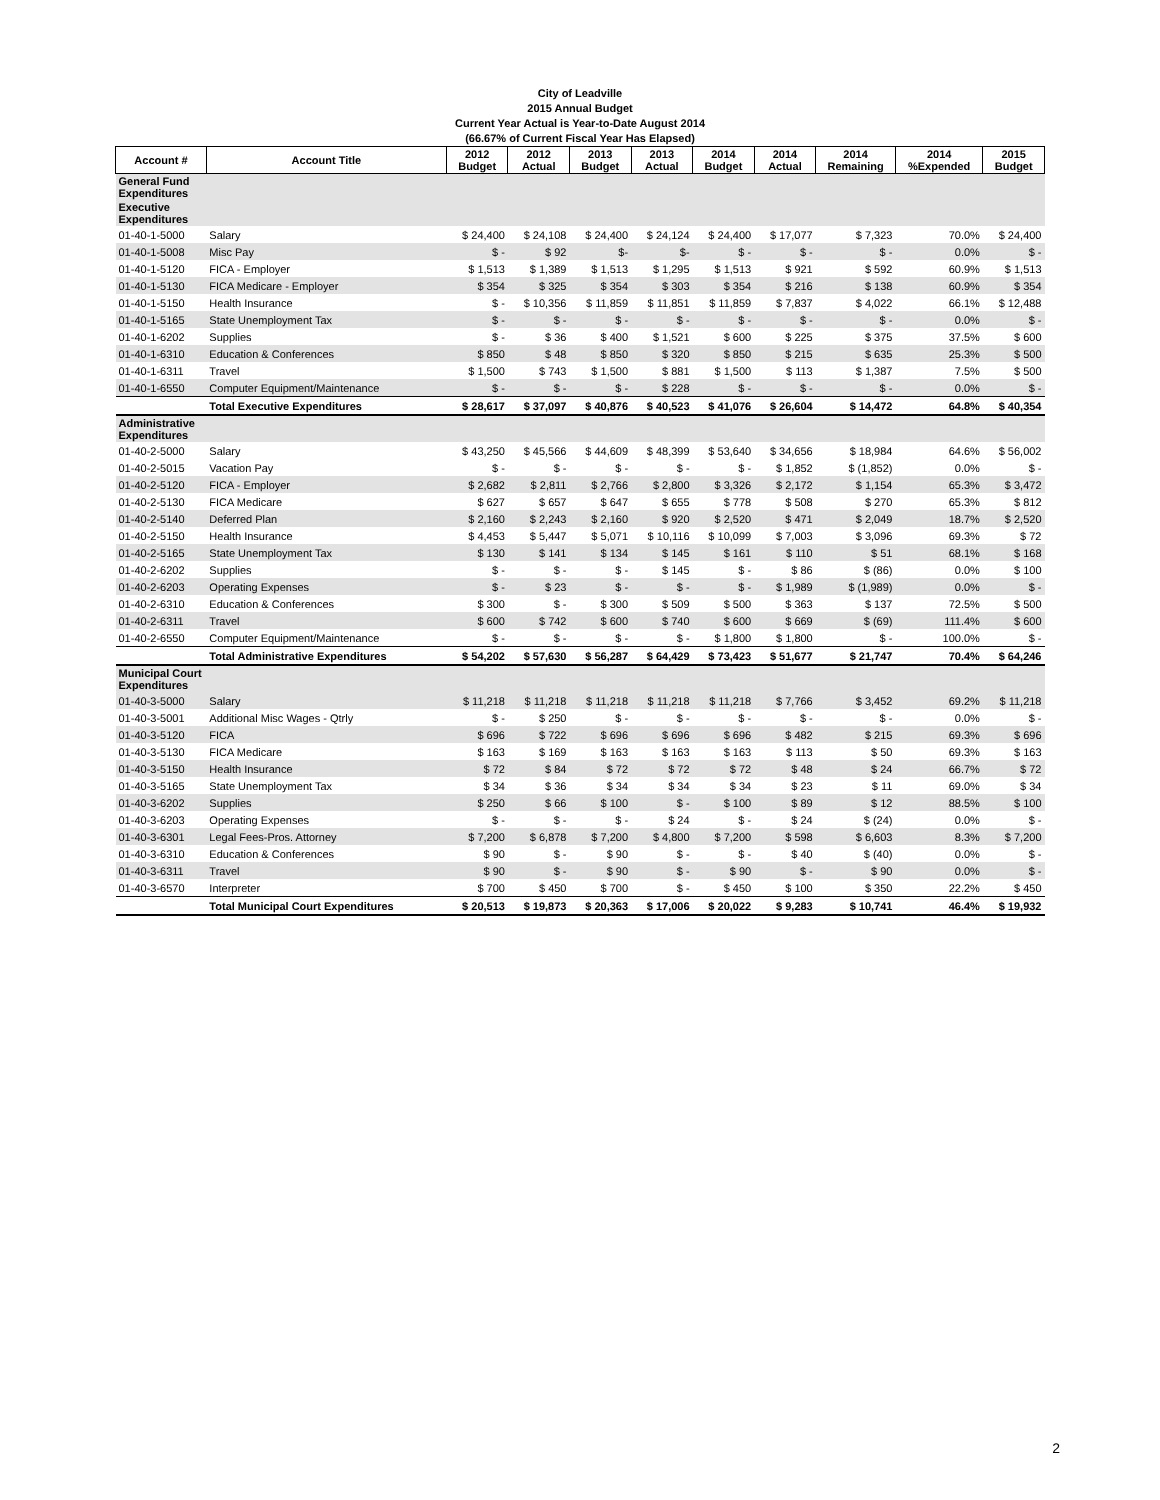City of Leadville
2015 Annual Budget
Current Year Actual is Year-to-Date August 2014
(66.67% of Current Fiscal Year Has Elapsed)
| Account # | Account Title | 2012 Budget | 2012 Actual | 2013 Budget | 2013 Actual | 2014 Budget | 2014 Actual | 2014 Remaining | 2014 %Expended | 2015 Budget |
| --- | --- | --- | --- | --- | --- | --- | --- | --- | --- | --- |
| General Fund Expenditures | | | | | | | | | | |
| Executive Expenditures | | | | | | | | | | |
| 01-40-1-5000 | Salary | $ 24,400 | $ 24,108 | $ 24,400 | $ 24,124 | $ 24,400 | $ 17,077 | $ 7,323 | 70.0% | $ 24,400 |
| 01-40-1-5008 | Misc Pay | $ - | $ 92 | $- | $- | $ - | $ - | $ - | 0.0% | $ - |
| 01-40-1-5120 | FICA - Employer | $ 1,513 | $ 1,389 | $ 1,513 | $ 1,295 | $ 1,513 | $ 921 | $ 592 | 60.9% | $ 1,513 |
| 01-40-1-5130 | FICA Medicare - Employer | $ 354 | $ 325 | $ 354 | $ 303 | $ 354 | $ 216 | $ 138 | 60.9% | $ 354 |
| 01-40-1-5150 | Health Insurance | $ - | $ 10,356 | $ 11,859 | $ 11,851 | $ 11,859 | $ 7,837 | $ 4,022 | 66.1% | $ 12,488 |
| 01-40-1-5165 | State Unemployment Tax | $ - | $ - | $ - | $ - | $ - | $ - | $ - | 0.0% | $ - |
| 01-40-1-6202 | Supplies | $ - | $ 36 | $ 400 | $ 1,521 | $ 600 | $ 225 | $ 375 | 37.5% | $ 600 |
| 01-40-1-6310 | Education & Conferences | $ 850 | $ 48 | $ 850 | $ 320 | $ 850 | $ 215 | $ 635 | 25.3% | $ 500 |
| 01-40-1-6311 | Travel | $ 1,500 | $ 743 | $ 1,500 | $ 881 | $ 1,500 | $ 113 | $ 1,387 | 7.5% | $ 500 |
| 01-40-1-6550 | Computer Equipment/Maintenance | $ - | $ - | $ - | $ 228 | $ - | $ - | $ - | 0.0% | $ - |
| | Total Executive Expenditures | $ 28,617 | $ 37,097 | $ 40,876 | $ 40,523 | $ 41,076 | $ 26,604 | $ 14,472 | 64.8% | $ 40,354 |
| Administrative Expenditures | | | | | | | | | | |
| 01-40-2-5000 | Salary | $ 43,250 | $ 45,566 | $ 44,609 | $ 48,399 | $ 53,640 | $ 34,656 | $ 18,984 | 64.6% | $ 56,002 |
| 01-40-2-5015 | Vacation Pay | $ - | $ - | $ - | $ - | $ - | $ 1,852 | $ (1,852) | 0.0% | $ - |
| 01-40-2-5120 | FICA - Employer | $ 2,682 | $ 2,811 | $ 2,766 | $ 2,800 | $ 3,326 | $ 2,172 | $ 1,154 | 65.3% | $ 3,472 |
| 01-40-2-5130 | FICA Medicare | $ 627 | $ 657 | $ 647 | $ 655 | $ 778 | $ 508 | $ 270 | 65.3% | $ 812 |
| 01-40-2-5140 | Deferred Plan | $ 2,160 | $ 2,243 | $ 2,160 | $ 920 | $ 2,520 | $ 471 | $ 2,049 | 18.7% | $ 2,520 |
| 01-40-2-5150 | Health Insurance | $ 4,453 | $ 5,447 | $ 5,071 | $ 10,116 | $ 10,099 | $ 7,003 | $ 3,096 | 69.3% | $ 72 |
| 01-40-2-5165 | State Unemployment Tax | $ 130 | $ 141 | $ 134 | $ 145 | $ 161 | $ 110 | $ 51 | 68.1% | $ 168 |
| 01-40-2-6202 | Supplies | $ - | $ - | $ - | $ 145 | $ - | $ 86 | $ (86) | 0.0% | $ 100 |
| 01-40-2-6203 | Operating Expenses | $ - | $ 23 | $ - | $ - | $ - | $ 1,989 | $ (1,989) | 0.0% | $ - |
| 01-40-2-6310 | Education & Conferences | $ 300 | $ - | $ 300 | $ 509 | $ 500 | $ 363 | $ 137 | 72.5% | $ 500 |
| 01-40-2-6311 | Travel | $ 600 | $ 742 | $ 600 | $ 740 | $ 600 | $ 669 | $ (69) | 111.4% | $ 600 |
| 01-40-2-6550 | Computer Equipment/Maintenance | $ - | $ - | $ - | $ - | $ 1,800 | $ 1,800 | $ - | 100.0% | $ - |
| | Total Administrative Expenditures | $ 54,202 | $ 57,630 | $ 56,287 | $ 64,429 | $ 73,423 | $ 51,677 | $ 21,747 | 70.4% | $ 64,246 |
| Municipal Court Expenditures | | | | | | | | | | |
| 01-40-3-5000 | Salary | $ 11,218 | $ 11,218 | $ 11,218 | $ 11,218 | $ 11,218 | $ 7,766 | $ 3,452 | 69.2% | $ 11,218 |
| 01-40-3-5001 | Additional Misc Wages - Qtrly | $ - | $ 250 | $ - | $ - | $ - | $ - | $ - | 0.0% | $ - |
| 01-40-3-5120 | FICA | $ 696 | $ 722 | $ 696 | $ 696 | $ 696 | $ 482 | $ 215 | 69.3% | $ 696 |
| 01-40-3-5130 | FICA Medicare | $ 163 | $ 169 | $ 163 | $ 163 | $ 163 | $ 113 | $ 50 | 69.3% | $ 163 |
| 01-40-3-5150 | Health Insurance | $ 72 | $ 84 | $ 72 | $ 72 | $ 72 | $ 48 | $ 24 | 66.7% | $ 72 |
| 01-40-3-5165 | State Unemployment Tax | $ 34 | $ 36 | $ 34 | $ 34 | $ 34 | $ 23 | $ 11 | 69.0% | $ 34 |
| 01-40-3-6202 | Supplies | $ 250 | $ 66 | $ 100 | $ - | $ 100 | $ 89 | $ 12 | 88.5% | $ 100 |
| 01-40-3-6203 | Operating Expenses | $ - | $ - | $ - | $ 24 | $ - | $ 24 | $ (24) | 0.0% | $ - |
| 01-40-3-6301 | Legal Fees-Pros. Attorney | $ 7,200 | $ 6,878 | $ 7,200 | $ 4,800 | $ 7,200 | $ 598 | $ 6,603 | 8.3% | $ 7,200 |
| 01-40-3-6310 | Education & Conferences | $ 90 | $ - | $ 90 | $ - | $ - | $ 40 | $ (40) | 0.0% | $ - |
| 01-40-3-6311 | Travel | $ 90 | $ - | $ 90 | $ - | $ 90 | $ - | $ 90 | 0.0% | $ - |
| 01-40-3-6570 | Interpreter | $ 700 | $ 450 | $ 700 | $ - | $ 450 | $ 100 | $ 350 | 22.2% | $ 450 |
| | Total Municipal Court Expenditures | $ 20,513 | $ 19,873 | $ 20,363 | $ 17,006 | $ 20,022 | $ 9,283 | $ 10,741 | 46.4% | $ 19,932 |
2